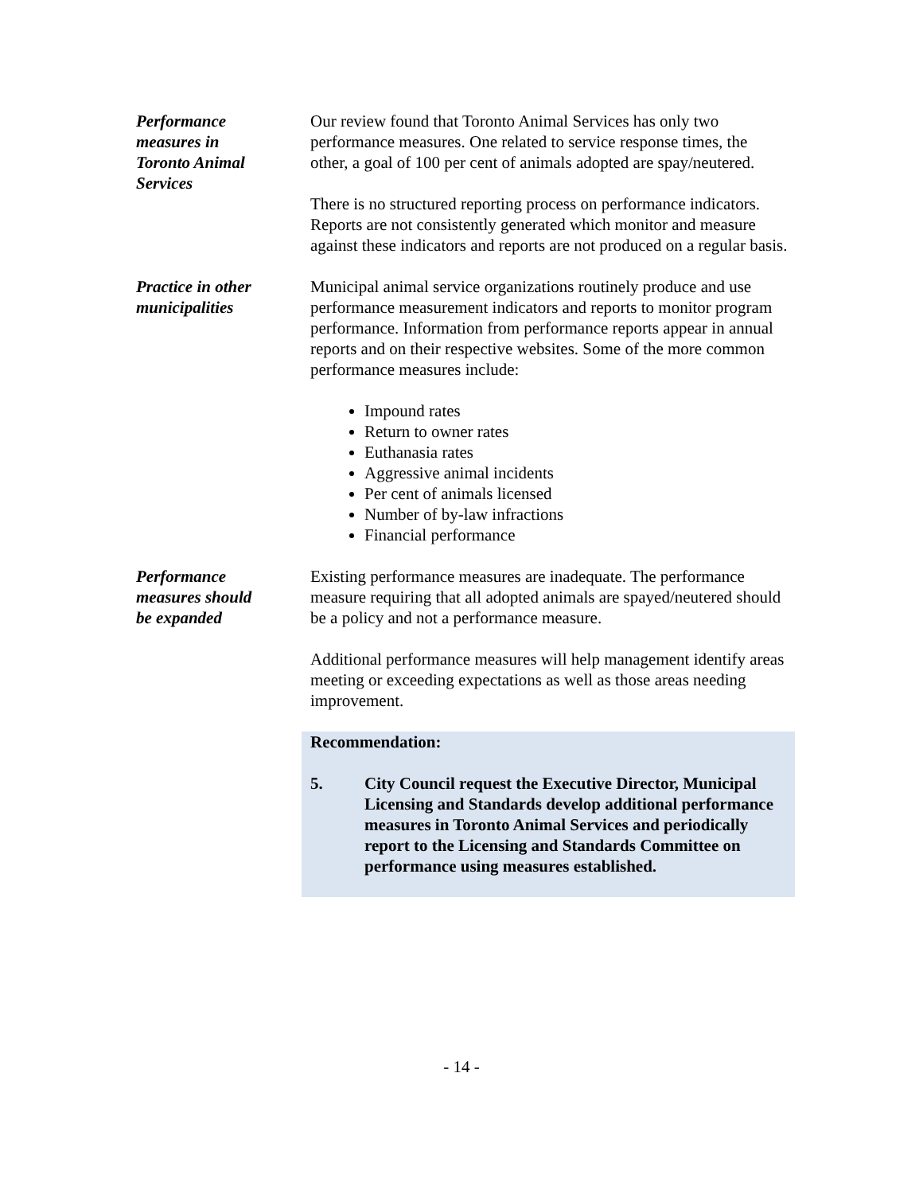Performance
measures in
Toronto Animal
Services
Our review found that Toronto Animal Services has only two performance measures. One related to service response times, the other, a goal of 100 per cent of animals adopted are spay/neutered.
There is no structured reporting process on performance indicators. Reports are not consistently generated which monitor and measure against these indicators and reports are not produced on a regular basis.
Practice in other
municipalities
Municipal animal service organizations routinely produce and use performance measurement indicators and reports to monitor program performance. Information from performance reports appear in annual reports and on their respective websites. Some of the more common performance measures include:
Impound rates
Return to owner rates
Euthanasia rates
Aggressive animal incidents
Per cent of animals licensed
Number of by-law infractions
Financial performance
Performance
measures should
be expanded
Existing performance measures are inadequate. The performance measure requiring that all adopted animals are spayed/neutered should be a policy and not a performance measure.
Additional performance measures will help management identify areas meeting or exceeding expectations as well as those areas needing improvement.
Recommendation:
5. City Council request the Executive Director, Municipal Licensing and Standards develop additional performance measures in Toronto Animal Services and periodically report to the Licensing and Standards Committee on performance using measures established.
- 14 -